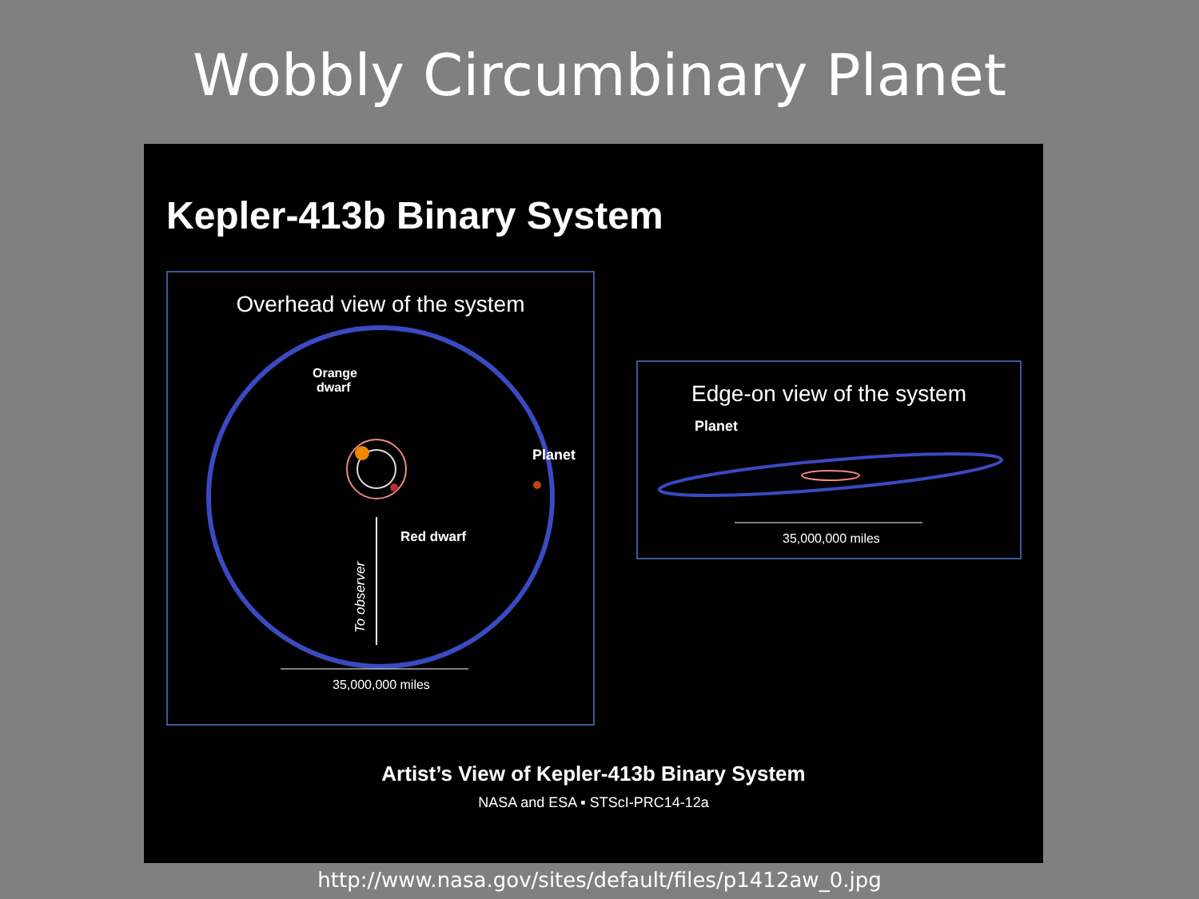Wobbly Circumbinary Planet
Kepler-413b Binary System
Overhead view of the system
Orange
dwarf
Planet
Red dwarf
To observer
35,000,000 miles
Edge-on view of the system
Planet
35,000,000 miles
Artist’s View of Kepler-413b Binary System
NASA and ESA ▪ STScI-PRC14-12a
http://www.nasa.gov/sites/default/files/p1412aw_0.jpg